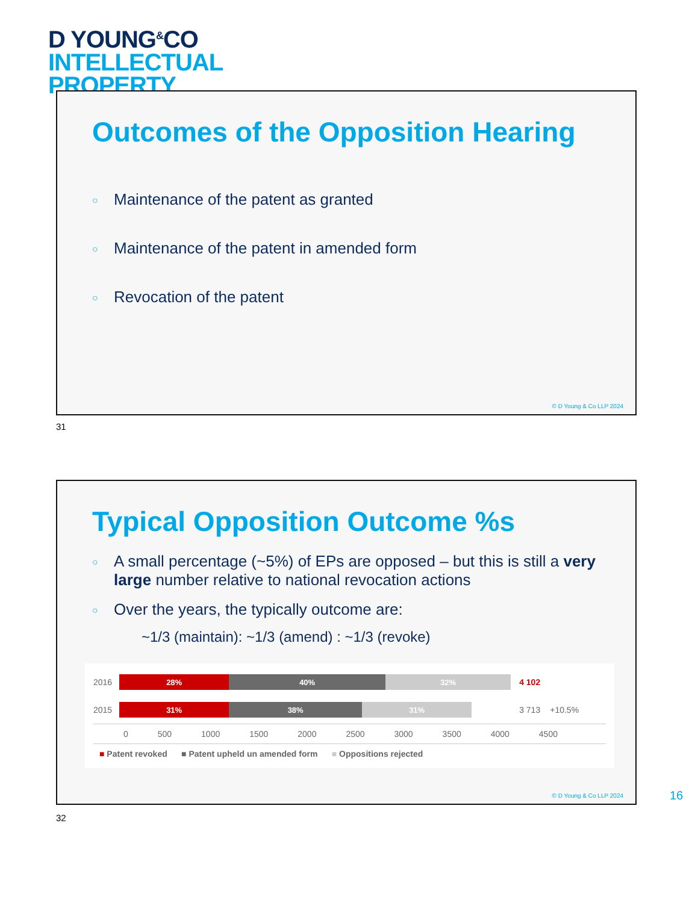D YOUNG<sup>&</sup>CO
INTELLECTUAL
PROPERTY
Outcomes of the Opposition Hearing
Maintenance of the patent as granted
Maintenance of the patent in amended form
Revocation of the patent
© D Young & Co LLP 2024
31
Typical Opposition Outcome %s
A small percentage (~5%) of EPs are opposed – but this is still a very large number relative to national revocation actions
Over the years, the typically outcome are:
~1/3 (maintain): ~1/3 (amend) : ~1/3 (revoke)
2016
28% 40% 32%
4 102
2015
31% 38% 31%
3 713 +10.5%
0 500 1000 1500 2000 2500 3000 3500 4000 4500
■ Patent revoked ■ Patent upheld un amended form ■ Oppositions rejected
© D Young & Co LLP 2024
16
32